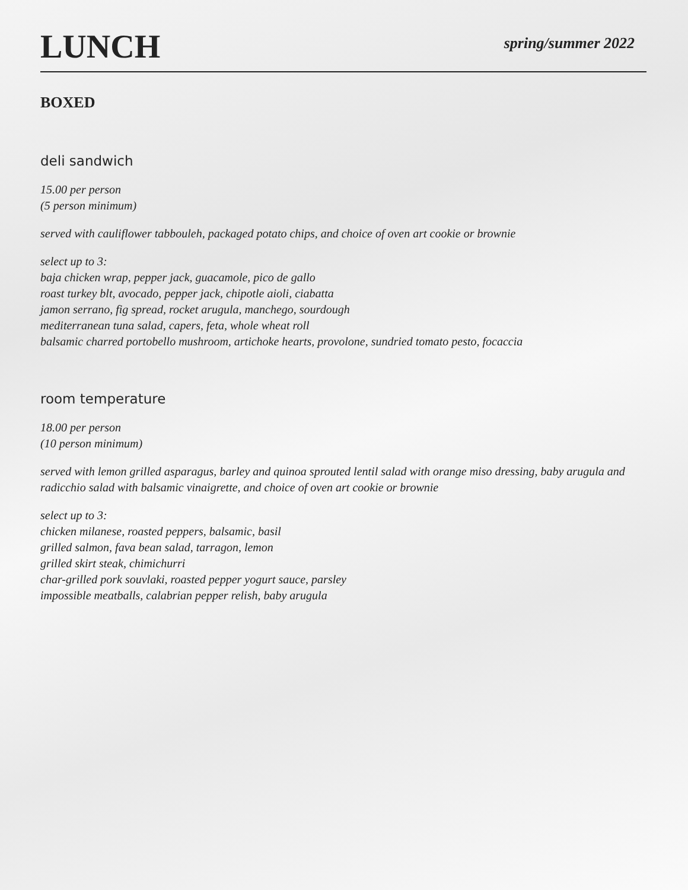LUNCH
spring/summer 2022
BOXED
deli sandwich
15.00 per person
(5 person minimum)
served with cauliflower tabbouleh, packaged potato chips, and choice of oven art cookie or brownie
select up to 3:
baja chicken wrap, pepper jack, guacamole, pico de gallo
roast turkey blt, avocado, pepper jack, chipotle aioli, ciabatta
jamon serrano, fig spread, rocket arugula, manchego, sourdough
mediterranean tuna salad, capers, feta, whole wheat roll
balsamic charred portobello mushroom, artichoke hearts, provolone, sundried tomato pesto, focaccia
room temperature
18.00 per person
(10 person minimum)
served with lemon grilled asparagus, barley and quinoa sprouted lentil salad with orange miso dressing, baby arugula and radicchio salad with balsamic vinaigrette, and choice of oven art cookie or brownie
select up to 3:
chicken milanese, roasted peppers, balsamic, basil
grilled salmon, fava bean salad, tarragon, lemon
grilled skirt steak, chimichurri
char-grilled pork souvlaki, roasted pepper yogurt sauce, parsley
impossible meatballs, calabrian pepper relish, baby arugula